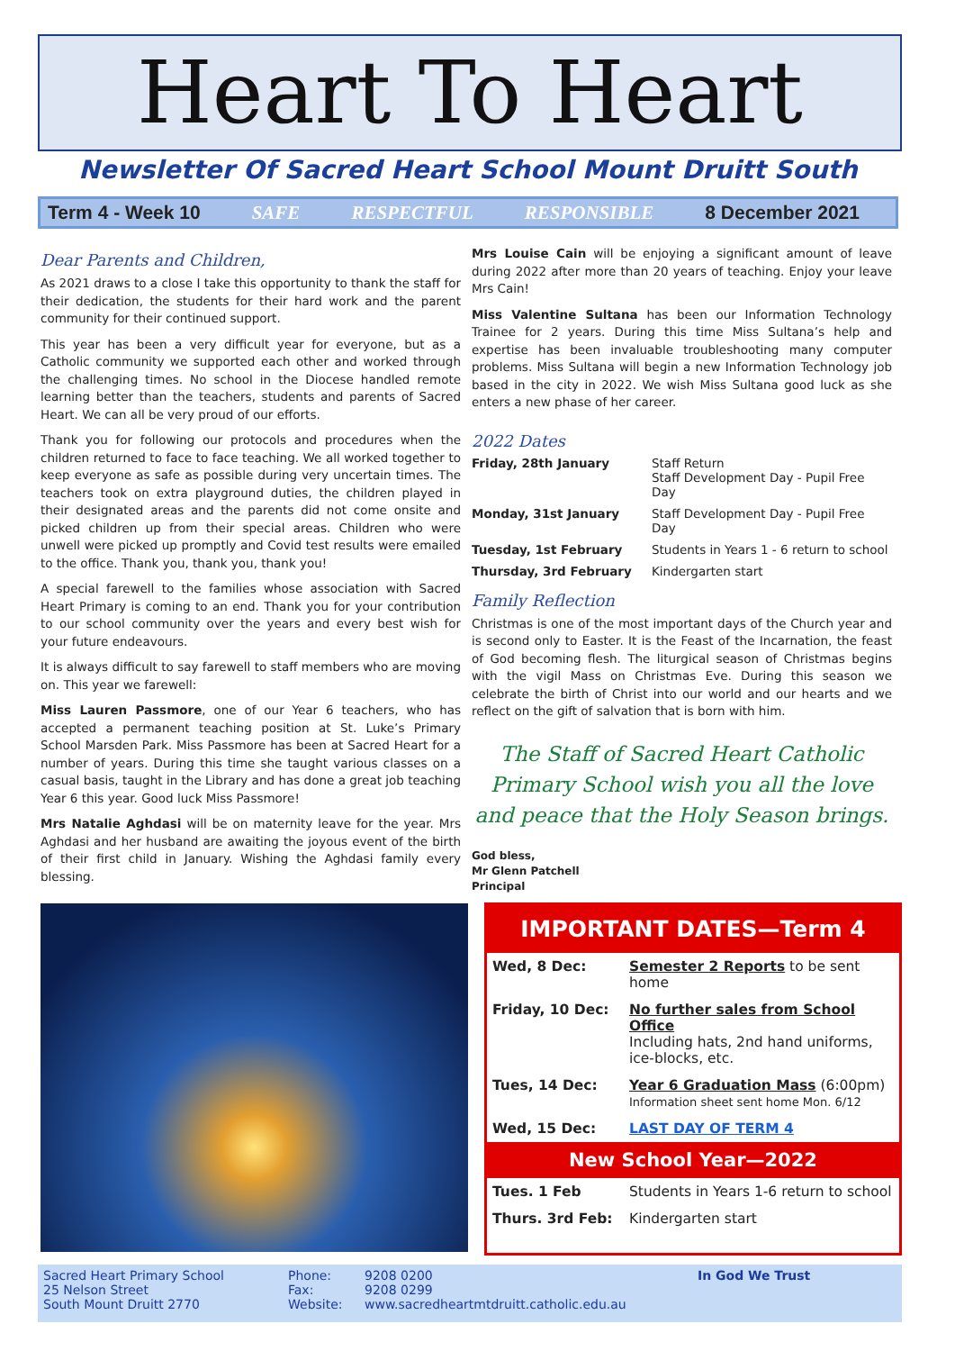Heart To Heart
Newsletter Of Sacred Heart School Mount Druitt South
Term 4 - Week 10 SAFE RESPECTFUL RESPONSIBLE 8 December 2021
Dear Parents and Children,
As 2021 draws to a close I take this opportunity to thank the staff for their dedication, the students for their hard work and the parent community for their continued support.
This year has been a very difficult year for everyone, but as a Catholic community we supported each other and worked through the challenging times. No school in the Diocese handled remote learning better than the teachers, students and parents of Sacred Heart. We can all be very proud of our efforts.
Thank you for following our protocols and procedures when the children returned to face to face teaching. We all worked together to keep everyone as safe as possible during very uncertain times. The teachers took on extra playground duties, the children played in their designated areas and the parents did not come onsite and picked children up from their special areas. Children who were unwell were picked up promptly and Covid test results were emailed to the office. Thank you, thank you, thank you!
A special farewell to the families whose association with Sacred Heart Primary is coming to an end. Thank you for your contribution to our school community over the years and every best wish for your future endeavours.
It is always difficult to say farewell to staff members who are moving on. This year we farewell:
Miss Lauren Passmore, one of our Year 6 teachers, who has accepted a permanent teaching position at St. Luke’s Primary School Marsden Park. Miss Passmore has been at Sacred Heart for a number of years. During this time she taught various classes on a casual basis, taught in the Library and has done a great job teaching Year 6 this year. Good luck Miss Passmore!
Mrs Natalie Aghdasi will be on maternity leave for the year. Mrs Aghdasi and her husband are awaiting the joyous event of the birth of their first child in January. Wishing the Aghdasi family every blessing.
Mrs Louise Cain will be enjoying a significant amount of leave during 2022 after more than 20 years of teaching. Enjoy your leave Mrs Cain!
Miss Valentine Sultana has been our Information Technology Trainee for 2 years. During this time Miss Sultana’s help and expertise has been invaluable troubleshooting many computer problems. Miss Sultana will begin a new Information Technology job based in the city in 2022. We wish Miss Sultana good luck as she enters a new phase of her career.
2022 Dates
| Friday, 28th January | Staff Return Staff Development Day - Pupil Free Day |
| Monday, 31st January | Staff Development Day - Pupil Free Day |
| Tuesday, 1st February | Students in Years 1 - 6 return to school |
| Thursday, 3rd February | Kindergarten start |
Family Reflection
Christmas is one of the most important days of the Church year and is second only to Easter. It is the Feast of the Incarnation, the feast of God becoming flesh. The liturgical season of Christmas begins with the vigil Mass on Christmas Eve. During this season we celebrate the birth of Christ into our world and our hearts and we reflect on the gift of salvation that is born with him.
The Staff of Sacred Heart Catholic Primary School wish you all the love and peace that the Holy Season brings.
God bless,
Mr Glenn Patchell
Principal
IMPORTANT DATES—Term 4
| Wed, 8 Dec: | Semester 2 Reports to be sent home |
| Friday, 10 Dec: | No further sales from School Office Including hats, 2nd hand uniforms, ice-blocks, etc. |
| Tues, 14 Dec: | Year 6 Graduation Mass (6:00pm) Information sheet sent home Mon. 6/12 |
| Wed, 15 Dec: | LAST DAY OF TERM 4 |
New School Year—2022
| Tues. 1 Feb | Students in Years 1-6 return to school |
| Thurs. 3rd Feb: | Kindergarten start |
Sacred Heart Primary School
25 Nelson Street
South Mount Druitt 2770
Phone:
Fax:
Website:
9208 0200
9208 0299
www.sacredheartmtdruitt.catholic.edu.au
In God We Trust